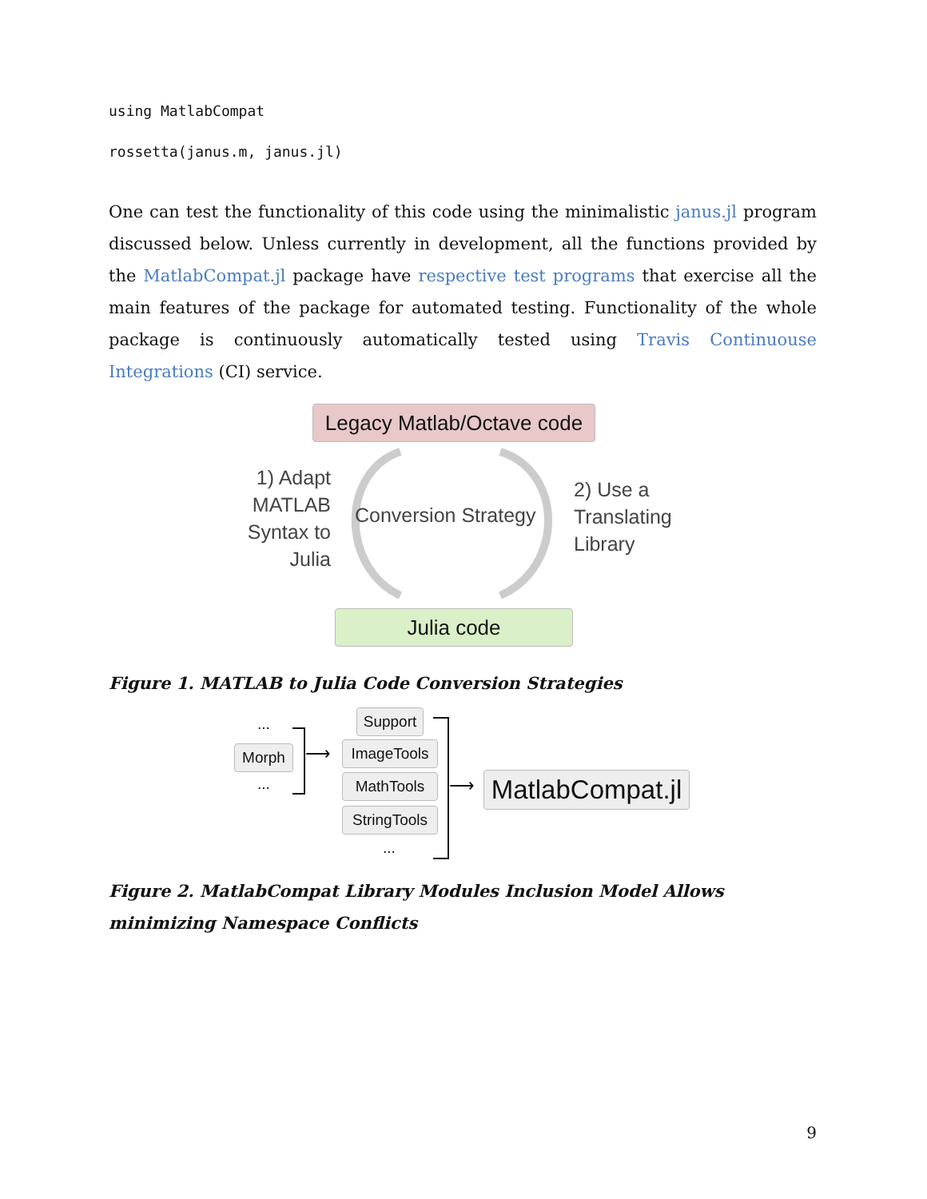using MatlabCompat
rossetta(janus.m, janus.jl)
One can test the functionality of this code using the minimalistic janus.jl program discussed below. Unless currently in development, all the functions provided by the MatlabCompat.jl package have respective test programs that exercise all the main features of the package for automated testing. Functionality of the whole package is continuously automatically tested using Travis Continuouse Integrations (CI) service.
Legacy Matlab/Octave code
1) Adapt MATLAB Syntax to Julia
Conversion Strategy
2) Use a Translating Library
Julia code
Figure 1. MATLAB to Julia Code Conversion Strategies
...
Morph
...
⟶
Support
ImageTools
MathTools
StringTools
...
⟶
MatlabCompat.jl
Figure 2. MatlabCompat Library Modules Inclusion Model Allows minimizing Namespace Conflicts
9